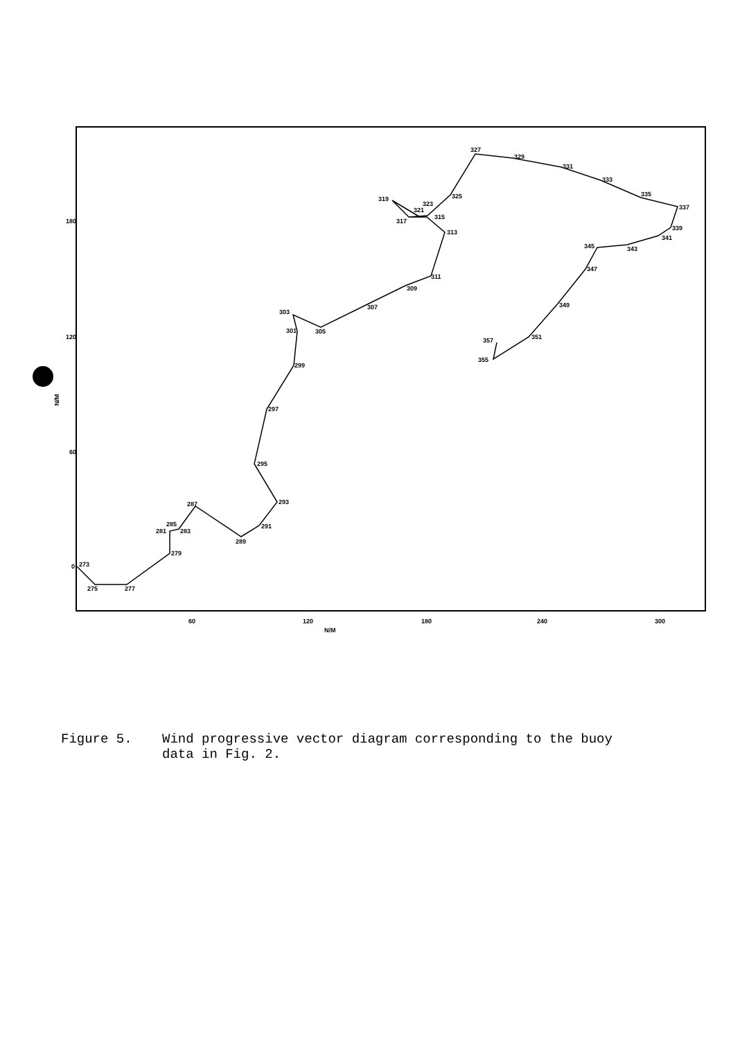180
120
60
0
60
120
180
240
300
N/M
N/M
273
275
277
279
281
285
283
287
289
291
293
295
297
299
301
303
305
307
309
311
313
315
317
319
321
323
325
327
329
331
333
335
337
339
341
343
345
347
349
351
355
357
Figure 5. Wind progressive vector diagram corresponding to the buoy
data in Fig. 2.